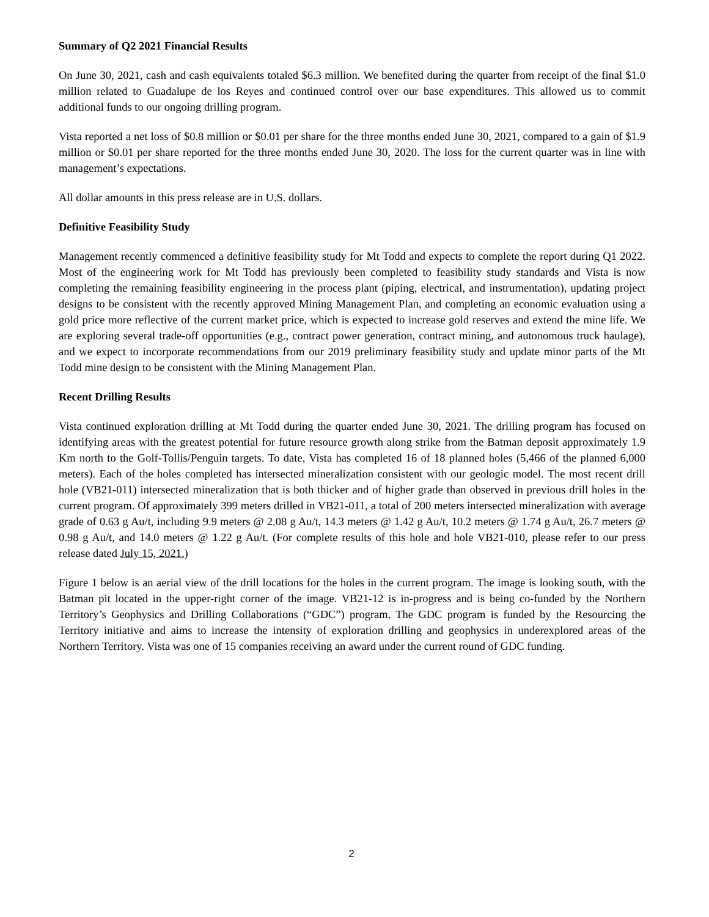Summary of Q2 2021 Financial Results
On June 30, 2021, cash and cash equivalents totaled $6.3 million. We benefited during the quarter from receipt of the final $1.0 million related to Guadalupe de los Reyes and continued control over our base expenditures. This allowed us to commit additional funds to our ongoing drilling program.
Vista reported a net loss of $0.8 million or $0.01 per share for the three months ended June 30, 2021, compared to a gain of $1.9 million or $0.01 per share reported for the three months ended June 30, 2020. The loss for the current quarter was in line with management’s expectations.
All dollar amounts in this press release are in U.S. dollars.
Definitive Feasibility Study
Management recently commenced a definitive feasibility study for Mt Todd and expects to complete the report during Q1 2022. Most of the engineering work for Mt Todd has previously been completed to feasibility study standards and Vista is now completing the remaining feasibility engineering in the process plant (piping, electrical, and instrumentation), updating project designs to be consistent with the recently approved Mining Management Plan, and completing an economic evaluation using a gold price more reflective of the current market price, which is expected to increase gold reserves and extend the mine life. We are exploring several trade-off opportunities (e.g., contract power generation, contract mining, and autonomous truck haulage), and we expect to incorporate recommendations from our 2019 preliminary feasibility study and update minor parts of the Mt Todd mine design to be consistent with the Mining Management Plan.
Recent Drilling Results
Vista continued exploration drilling at Mt Todd during the quarter ended June 30, 2021. The drilling program has focused on identifying areas with the greatest potential for future resource growth along strike from the Batman deposit approximately 1.9 Km north to the Golf-Tollis/Penguin targets. To date, Vista has completed 16 of 18 planned holes (5,466 of the planned 6,000 meters). Each of the holes completed has intersected mineralization consistent with our geologic model. The most recent drill hole (VB21-011) intersected mineralization that is both thicker and of higher grade than observed in previous drill holes in the current program. Of approximately 399 meters drilled in VB21-011, a total of 200 meters intersected mineralization with average grade of 0.63 g Au/t, including 9.9 meters @ 2.08 g Au/t, 14.3 meters @ 1.42 g Au/t, 10.2 meters @ 1.74 g Au/t, 26.7 meters @ 0.98 g Au/t, and 14.0 meters @ 1.22 g Au/t. (For complete results of this hole and hole VB21-010, please refer to our press release dated July 15, 2021.)
Figure 1 below is an aerial view of the drill locations for the holes in the current program. The image is looking south, with the Batman pit located in the upper-right corner of the image. VB21-12 is in-progress and is being co-funded by the Northern Territory’s Geophysics and Drilling Collaborations (“GDC”) program. The GDC program is funded by the Resourcing the Territory initiative and aims to increase the intensity of exploration drilling and geophysics in underexplored areas of the Northern Territory. Vista was one of 15 companies receiving an award under the current round of GDC funding.
2